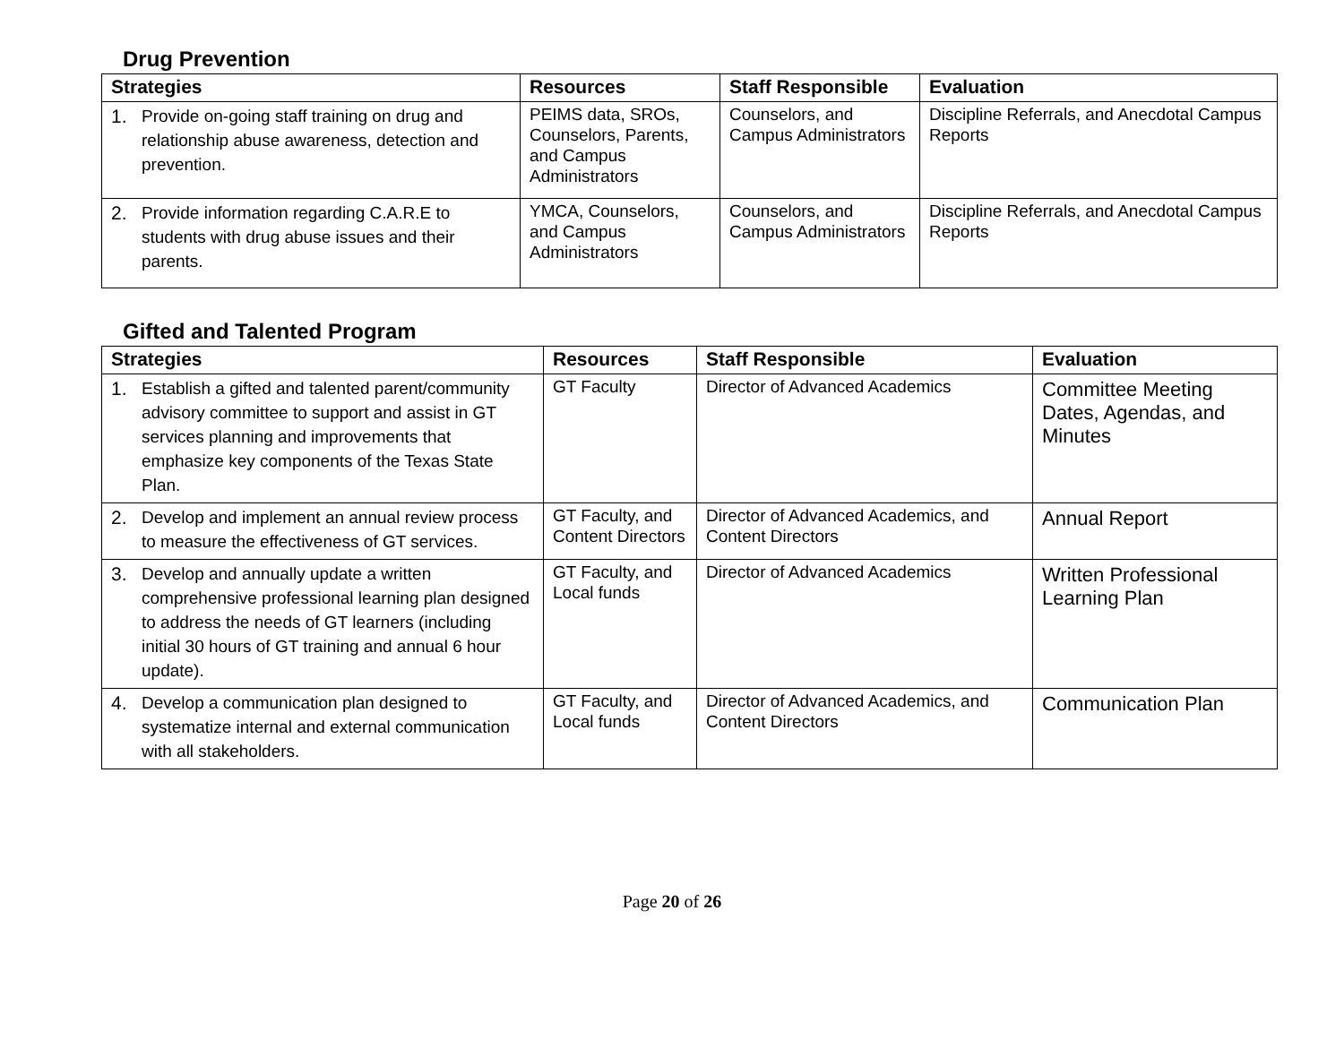Drug Prevention
| Strategies | Resources | Staff Responsible | Evaluation |
| --- | --- | --- | --- |
| 1. Provide on-going staff training on drug and relationship abuse awareness, detection and prevention. | PEIMS data, SROs, Counselors, Parents, and Campus Administrators | Counselors, and Campus Administrators | Discipline Referrals, and Anecdotal Campus Reports |
| 2. Provide information regarding C.A.R.E to students with drug abuse issues and their parents. | YMCA, Counselors, and Campus Administrators | Counselors, and Campus Administrators | Discipline Referrals, and Anecdotal Campus Reports |
Gifted and Talented Program
| Strategies | Resources | Staff Responsible | Evaluation |
| --- | --- | --- | --- |
| 1. Establish a gifted and talented parent/community advisory committee to support and assist in GT services planning and improvements that emphasize key components of the Texas State Plan. | GT Faculty | Director of Advanced Academics | Committee Meeting Dates, Agendas, and Minutes |
| 2. Develop and implement an annual review process to measure the effectiveness of GT services. | GT Faculty, and Content Directors | Director of Advanced Academics, and Content Directors | Annual Report |
| 3. Develop and annually update a written comprehensive professional learning plan designed to address the needs of GT learners (including initial 30 hours of GT training and annual 6 hour update). | GT Faculty, and Local funds | Director of Advanced Academics | Written Professional Learning Plan |
| 4. Develop a communication plan designed to systematize internal and external communication with all stakeholders. | GT Faculty, and Local funds | Director of Advanced Academics, and Content Directors | Communication Plan |
Page 20 of 26